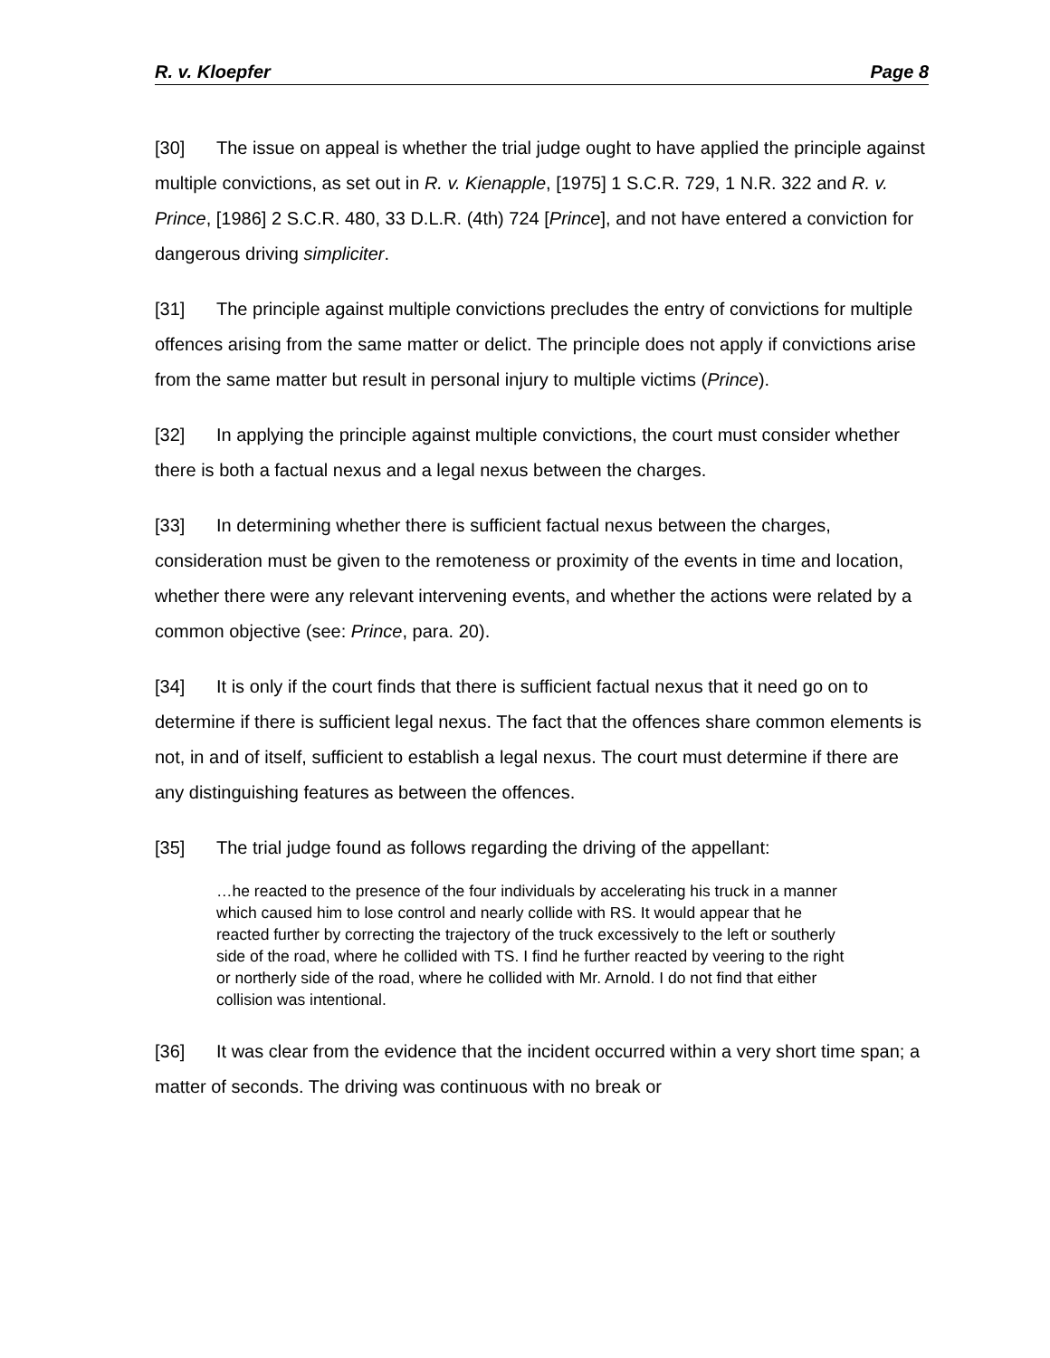R. v. Kloepfer Page 8
[30] The issue on appeal is whether the trial judge ought to have applied the principle against multiple convictions, as set out in R. v. Kienapple, [1975] 1 S.C.R. 729, 1 N.R. 322 and R. v. Prince, [1986] 2 S.C.R. 480, 33 D.L.R. (4th) 724 [Prince], and not have entered a conviction for dangerous driving simpliciter.
[31] The principle against multiple convictions precludes the entry of convictions for multiple offences arising from the same matter or delict. The principle does not apply if convictions arise from the same matter but result in personal injury to multiple victims (Prince).
[32] In applying the principle against multiple convictions, the court must consider whether there is both a factual nexus and a legal nexus between the charges.
[33] In determining whether there is sufficient factual nexus between the charges, consideration must be given to the remoteness or proximity of the events in time and location, whether there were any relevant intervening events, and whether the actions were related by a common objective (see: Prince, para. 20).
[34] It is only if the court finds that there is sufficient factual nexus that it need go on to determine if there is sufficient legal nexus. The fact that the offences share common elements is not, in and of itself, sufficient to establish a legal nexus. The court must determine if there are any distinguishing features as between the offences.
[35] The trial judge found as follows regarding the driving of the appellant:
…he reacted to the presence of the four individuals by accelerating his truck in a manner which caused him to lose control and nearly collide with RS. It would appear that he reacted further by correcting the trajectory of the truck excessively to the left or southerly side of the road, where he collided with TS. I find he further reacted by veering to the right or northerly side of the road, where he collided with Mr. Arnold. I do not find that either collision was intentional.
[36] It was clear from the evidence that the incident occurred within a very short time span; a matter of seconds. The driving was continuous with no break or